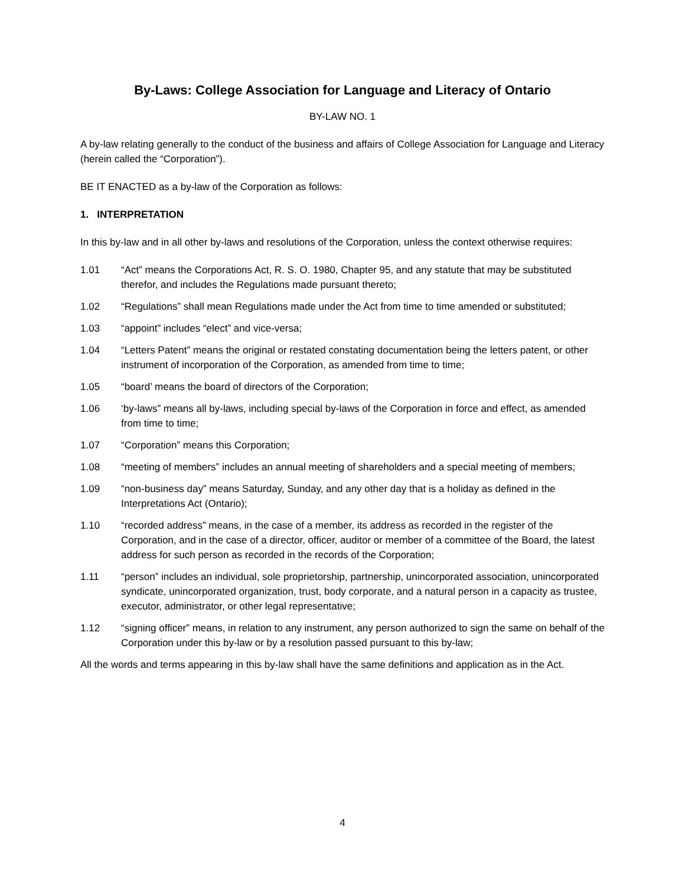By-Laws: College Association for Language and Literacy of Ontario
BY-LAW NO. 1
A by-law relating generally to the conduct of the business and affairs of College Association for Language and Literacy (herein called the “Corporation”).
BE IT ENACTED as a by-law of the Corporation as follows:
1. INTERPRETATION
In this by-law and in all other by-laws and resolutions of the Corporation, unless the context otherwise requires:
1.01 “Act” means the Corporations Act, R. S. O. 1980, Chapter 95, and any statute that may be substituted therefor, and includes the Regulations made pursuant thereto;
1.02 “Regulations” shall mean Regulations made under the Act from time to time amended or substituted;
1.03 “appoint” includes “elect” and vice-versa;
1.04 “Letters Patent” means the original or restated constating documentation being the letters patent, or other instrument of incorporation of the Corporation, as amended from time to time;
1.05 “board’ means the board of directors of the Corporation;
1.06 ‘by-laws” means all by-laws, including special by-laws of the Corporation in force and effect, as amended from time to time;
1.07 “Corporation” means this Corporation;
1.08 “meeting of members” includes an annual meeting of shareholders and a special meeting of members;
1.09 “non-business day” means Saturday, Sunday, and any other day that is a holiday as defined in the Interpretations Act (Ontario);
1.10 “recorded address” means, in the case of a member, its address as recorded in the register of the Corporation, and in the case of a director, officer, auditor or member of a committee of the Board, the latest address for such person as recorded in the records of the Corporation;
1.11 “person” includes an individual, sole proprietorship, partnership, unincorporated association, unincorporated syndicate, unincorporated organization, trust, body corporate, and a natural person in a capacity as trustee, executor, administrator, or other legal representative;
1.12 “signing officer” means, in relation to any instrument, any person authorized to sign the same on behalf of the Corporation under this by-law or by a resolution passed pursuant to this by-law;
All the words and terms appearing in this by-law shall have the same definitions and application as in the Act.
4